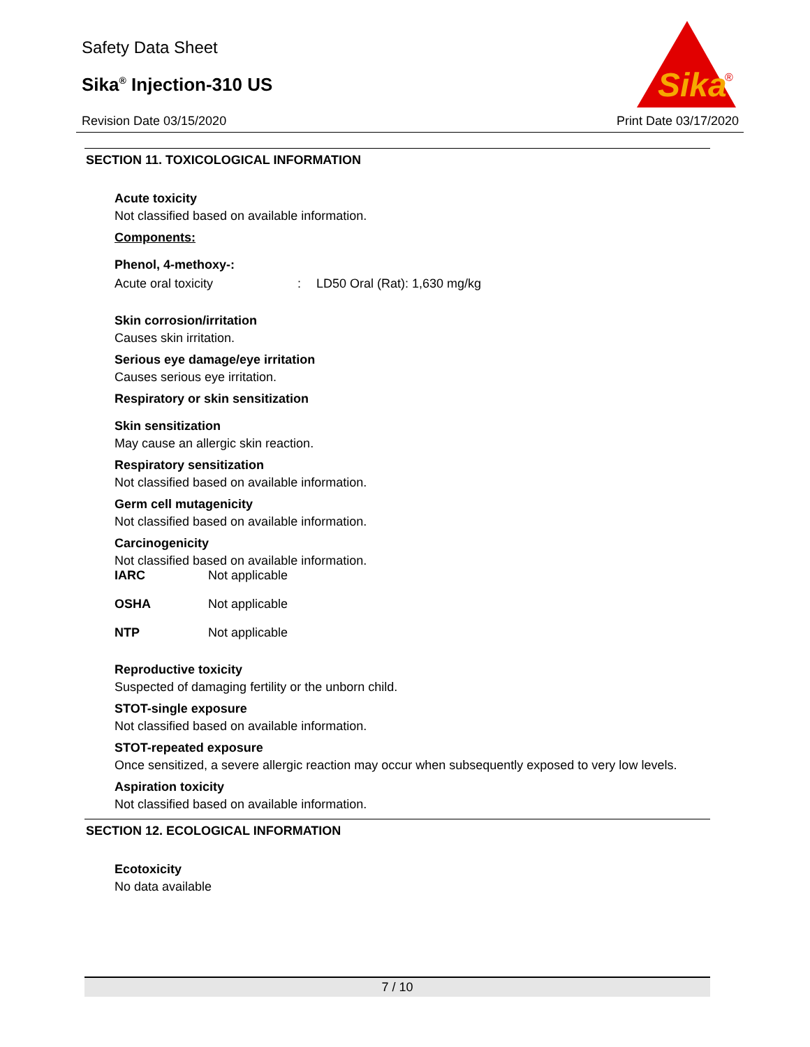Safety Data Sheet
Sika<sup>®</sup> Injection-310 US
Revision Date 03/15/2020 Print Date 03/17/2020
Sika
®
SECTION 11. TOXICOLOGICAL INFORMATION
Acute toxicity
Not classified based on available information.
Components:
Phenol, 4-methoxy-:
Acute oral toxicity: LD50 Oral (Rat): 1,630 mg/kg
Skin corrosion/irritation
Causes skin irritation.
Serious eye damage/eye irritation
Causes serious eye irritation.
Respiratory or skin sensitization
Skin sensitization
May cause an allergic skin reaction.
Respiratory sensitization
Not classified based on available information.
Germ cell mutagenicity
Not classified based on available information.
Carcinogenicity
Not classified based on available information.
IARC Not applicable
OSHA Not applicable
NTP Not applicable
Reproductive toxicity
Suspected of damaging fertility or the unborn child.
STOT-single exposure
Not classified based on available information.
STOT-repeated exposure
Once sensitized, a severe allergic reaction may occur when subsequently exposed to very low levels.
Aspiration toxicity
Not classified based on available information.
SECTION 12. ECOLOGICAL INFORMATION
Ecotoxicity
No data available
7 / 10